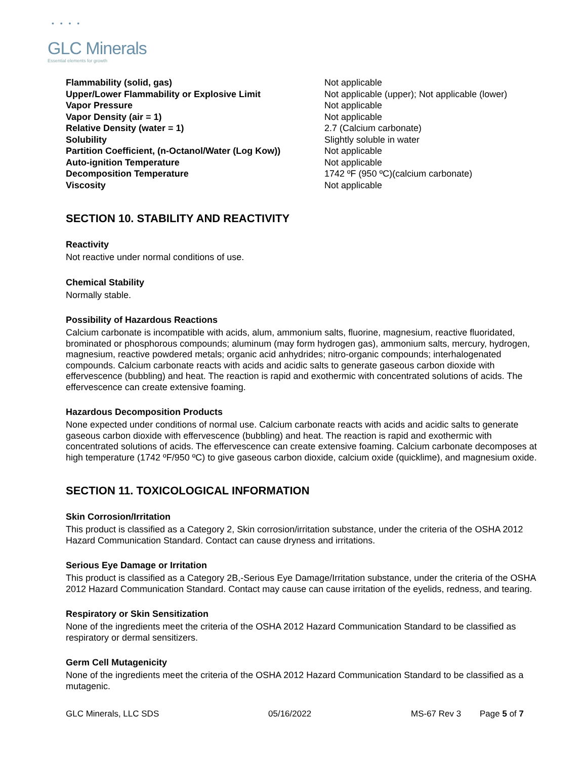• • • •
GLC Minerals
Essential elements for growth
| Flammability (solid, gas) | Not applicable |
| Upper/Lower Flammability or Explosive Limit | Not applicable (upper); Not applicable (lower) |
| Vapor Pressure | Not applicable |
| Vapor Density (air = 1) | Not applicable |
| Relative Density (water = 1) | 2.7 (Calcium carbonate) |
| Solubility | Slightly soluble in water |
| Partition Coefficient, (n-Octanol/Water (Log Kow)) | Not applicable |
| Auto-ignition Temperature | Not applicable |
| Decomposition Temperature | 1742 ºF (950 ºC)(calcium carbonate) |
| Viscosity | Not applicable |
SECTION 10. STABILITY AND REACTIVITY
Reactivity
Not reactive under normal conditions of use.
Chemical Stability
Normally stable.
Possibility of Hazardous Reactions
Calcium carbonate is incompatible with acids, alum, ammonium salts, fluorine, magnesium, reactive fluoridated, brominated or phosphorous compounds; aluminum (may form hydrogen gas), ammonium salts, mercury, hydrogen, magnesium, reactive powdered metals; organic acid anhydrides; nitro-organic compounds; interhalogenated compounds. Calcium carbonate reacts with acids and acidic salts to generate gaseous carbon dioxide with effervescence (bubbling) and heat. The reaction is rapid and exothermic with concentrated solutions of acids. The effervescence can create extensive foaming.
Hazardous Decomposition Products
None expected under conditions of normal use. Calcium carbonate reacts with acids and acidic salts to generate gaseous carbon dioxide with effervescence (bubbling) and heat. The reaction is rapid and exothermic with concentrated solutions of acids. The effervescence can create extensive foaming. Calcium carbonate decomposes at high temperature (1742 ºF/950 ºC) to give gaseous carbon dioxide, calcium oxide (quicklime), and magnesium oxide.
SECTION 11. TOXICOLOGICAL INFORMATION
Skin Corrosion/Irritation
This product is classified as a Category 2, Skin corrosion/irritation substance, under the criteria of the OSHA 2012 Hazard Communication Standard. Contact can cause dryness and irritations.
Serious Eye Damage or Irritation
This product is classified as a Category 2B,-Serious Eye Damage/Irritation substance, under the criteria of the OSHA 2012 Hazard Communication Standard. Contact may cause can cause irritation of the eyelids, redness, and tearing.
Respiratory or Skin Sensitization
None of the ingredients meet the criteria of the OSHA 2012 Hazard Communication Standard to be classified as respiratory or dermal sensitizers.
Germ Cell Mutagenicity
None of the ingredients meet the criteria of the OSHA 2012 Hazard Communication Standard to be classified as a mutagenic.
GLC Minerals, LLC SDS 05/16/2022 MS-67 Rev 3 Page 5 of 7